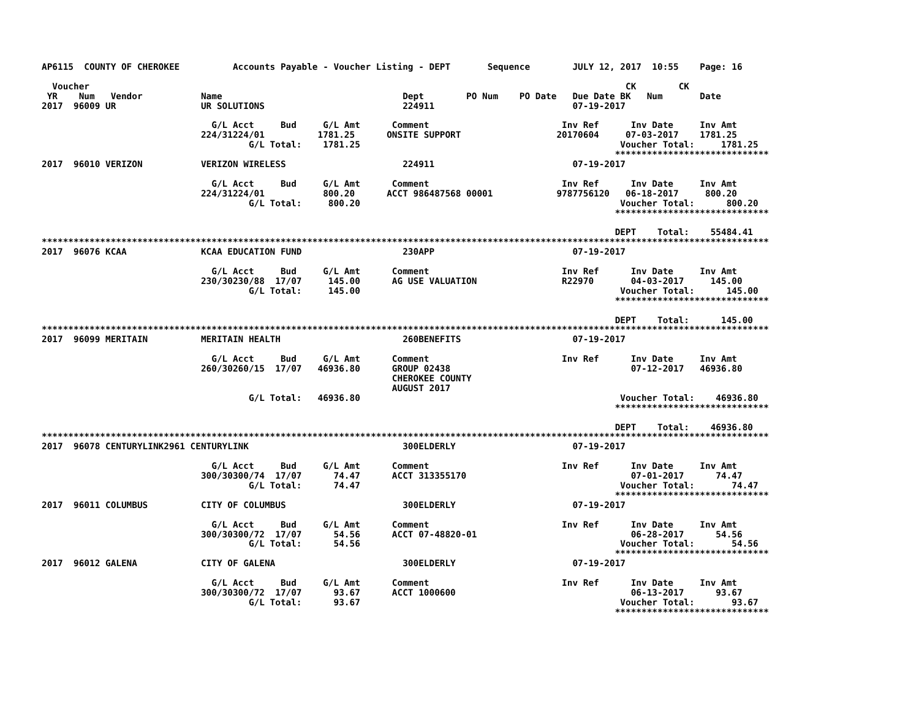AP6115  COUNTY OF CHEROKEE          Accounts Payable - Voucher Listing - DEPT       Sequence        JULY 12, 2017  10:55    Page: 16

  Voucher                                                                                                     CK        CK
 YR    Num   Vendor           Name                                  Dept        PO Num    PO Date   Due Date BK   Num       Date
2017  96009 UR                UR SOLUTIONS                          224911                          07-19-2017

                                G/L Acct     Bud     G/L Amt      Comment                         Inv Ref      Inv Date     Inv Amt
                              224/31224/01          1781.25      ONSITE SUPPORT                  20170604     07-03-2017    1781.25
                                       G/L Total:    1781.25                                                 Voucher Total:     1781.25
                                                                                                            *****************************
2017  96010 VERIZON           VERIZON WIRELESS                      224911                          07-19-2017

                                G/L Acct     Bud     G/L Amt      Comment                         Inv Ref      Inv Date     Inv Amt
                              224/31224/01           800.20      ACCT 986487568 00001            9787756120   06-18-2017     800.20
                                       G/L Total:     800.20                                                 Voucher Total:      800.20
                                                                                                            *****************************

                                                                                                            DEPT    Total:    55484.41
*****************************************************************************************************************************************
2017  96076 KCAA              KCAA EDUCATION FUND                   230APP                          07-19-2017

                                G/L Acct     Bud     G/L Amt      Comment                         Inv Ref      Inv Date     Inv Amt
                              230/30230/88  17/07     145.00      AG USE VALUATION                R22970       04-03-2017     145.00
                                       G/L Total:     145.00                                                 Voucher Total:      145.00
                                                                                                            *****************************

                                                                                                            DEPT    Total:      145.00
*****************************************************************************************************************************************
2017  96099 MERITAIN          MERITAIN HEALTH                       260BENEFITS                     07-19-2017

                                G/L Acct     Bud     G/L Amt      Comment                         Inv Ref      Inv Date     Inv Amt
                              260/30260/15  17/07   46936.80      GROUP 02438                                  07-12-2017   46936.80
                                                                  CHEROKEE COUNTY
                                                                  AUGUST 2017
                                       G/L Total:   46936.80                                                 Voucher Total:    46936.80
                                                                                                            *****************************

                                                                                                            DEPT    Total:    46936.80
*****************************************************************************************************************************************
2017  96078 CENTURYLINK2961 CENTURYLINK                             300ELDERLY                      07-19-2017

                                G/L Acct     Bud     G/L Amt      Comment                         Inv Ref      Inv Date     Inv Amt
                              300/30300/74  17/07      74.47      ACCT 313355170                               07-01-2017      74.47
                                       G/L Total:      74.47                                                 Voucher Total:       74.47
                                                                                                            *****************************
2017  96011 COLUMBUS          CITY OF COLUMBUS                      300ELDERLY                      07-19-2017

                                G/L Acct     Bud     G/L Amt      Comment                         Inv Ref      Inv Date     Inv Amt
                              300/30300/72  17/07      54.56      ACCT 07-48820-01                             06-28-2017      54.56
                                       G/L Total:      54.56                                                 Voucher Total:       54.56
                                                                                                            *****************************
2017  96012 GALENA            CITY OF GALENA                        300ELDERLY                      07-19-2017

                                G/L Acct     Bud     G/L Amt      Comment                         Inv Ref      Inv Date     Inv Amt
                              300/30300/72  17/07      93.67      ACCT 1000600                                 06-13-2017      93.67
                                       G/L Total:      93.67                                                 Voucher Total:       93.67
                                                                                                            *****************************